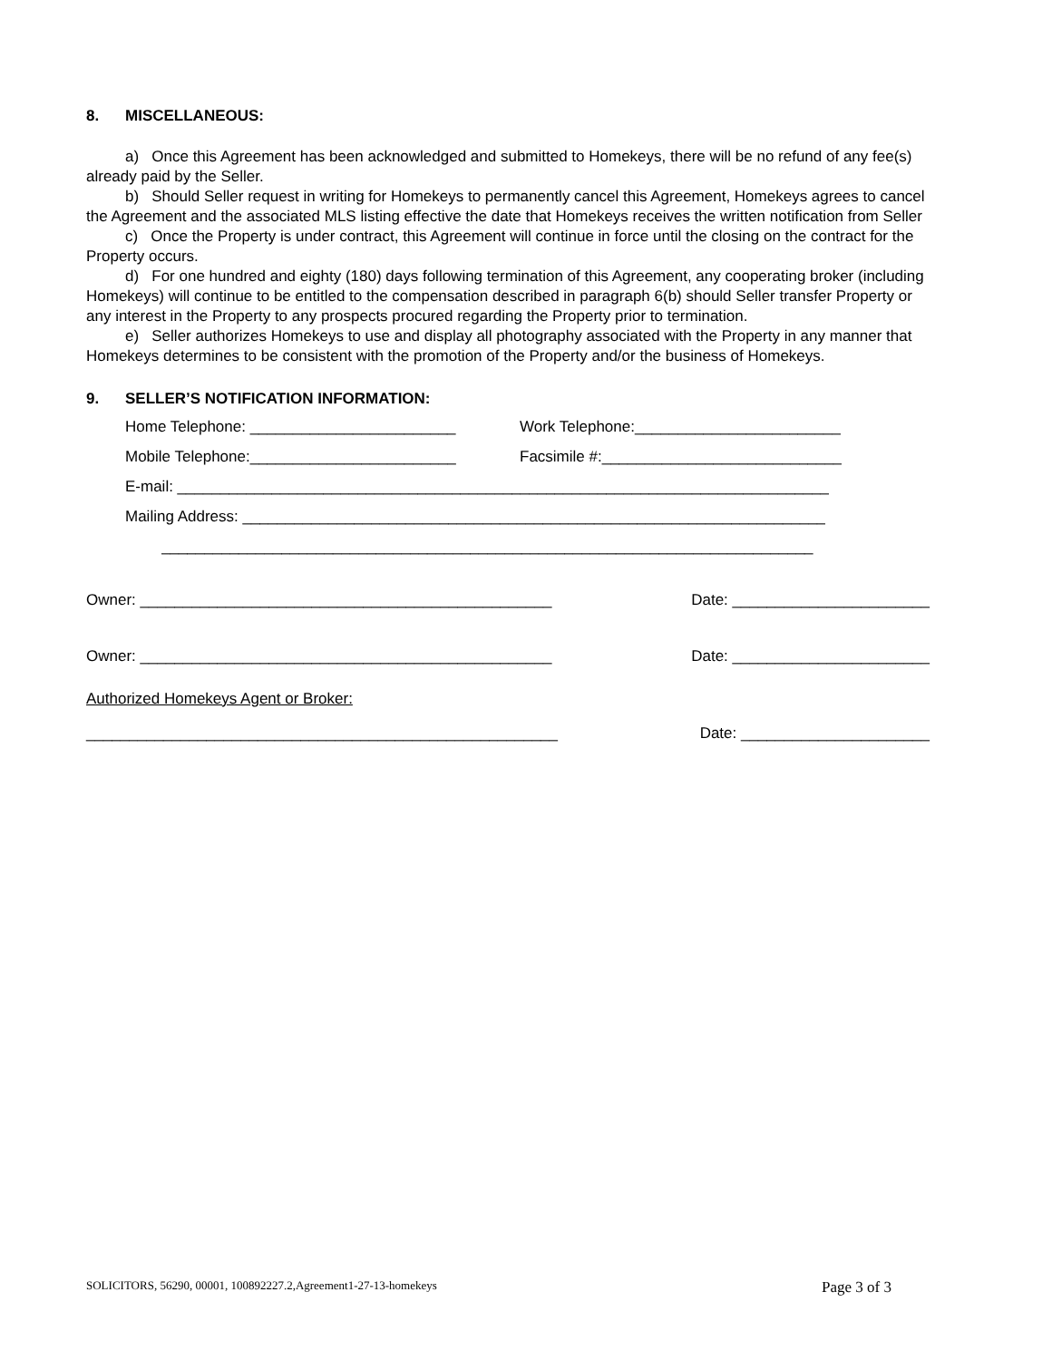8. MISCELLANEOUS:
a) Once this Agreement has been acknowledged and submitted to Homekeys, there will be no refund of any fee(s) already paid by the Seller.
b) Should Seller request in writing for Homekeys to permanently cancel this Agreement, Homekeys agrees to cancel the Agreement and the associated MLS listing effective the date that Homekeys receives the written notification from Seller
c) Once the Property is under contract, this Agreement will continue in force until the closing on the contract for the Property occurs.
d) For one hundred and eighty (180) days following termination of this Agreement, any cooperating broker (including Homekeys) will continue to be entitled to the compensation described in paragraph 6(b) should Seller transfer Property or any interest in the Property to any prospects procured regarding the Property prior to termination.
e) Seller authorizes Homekeys to use and display all photography associated with the Property in any manner that Homekeys determines to be consistent with the promotion of the Property and/or the business of Homekeys.
9. SELLER’S NOTIFICATION INFORMATION:
Home Telephone: ________________________ Work Telephone:________________________
Mobile Telephone:________________________ Facsimile #:____________________________
E-mail: ____________________________________________________________________________
Mailing Address: ____________________________________________________________________
____________________________________________________________________________
Owner: ________________________________________________
Date: _______________________
Owner: ________________________________________________
Date: _______________________
Authorized Homekeys Agent or Broker:
_______________________________________________________
Date: ______________________
SOLICITORS, 56290, 00001, 100892227.2,Agreement1-27-13-homekeys Page 3 of 3